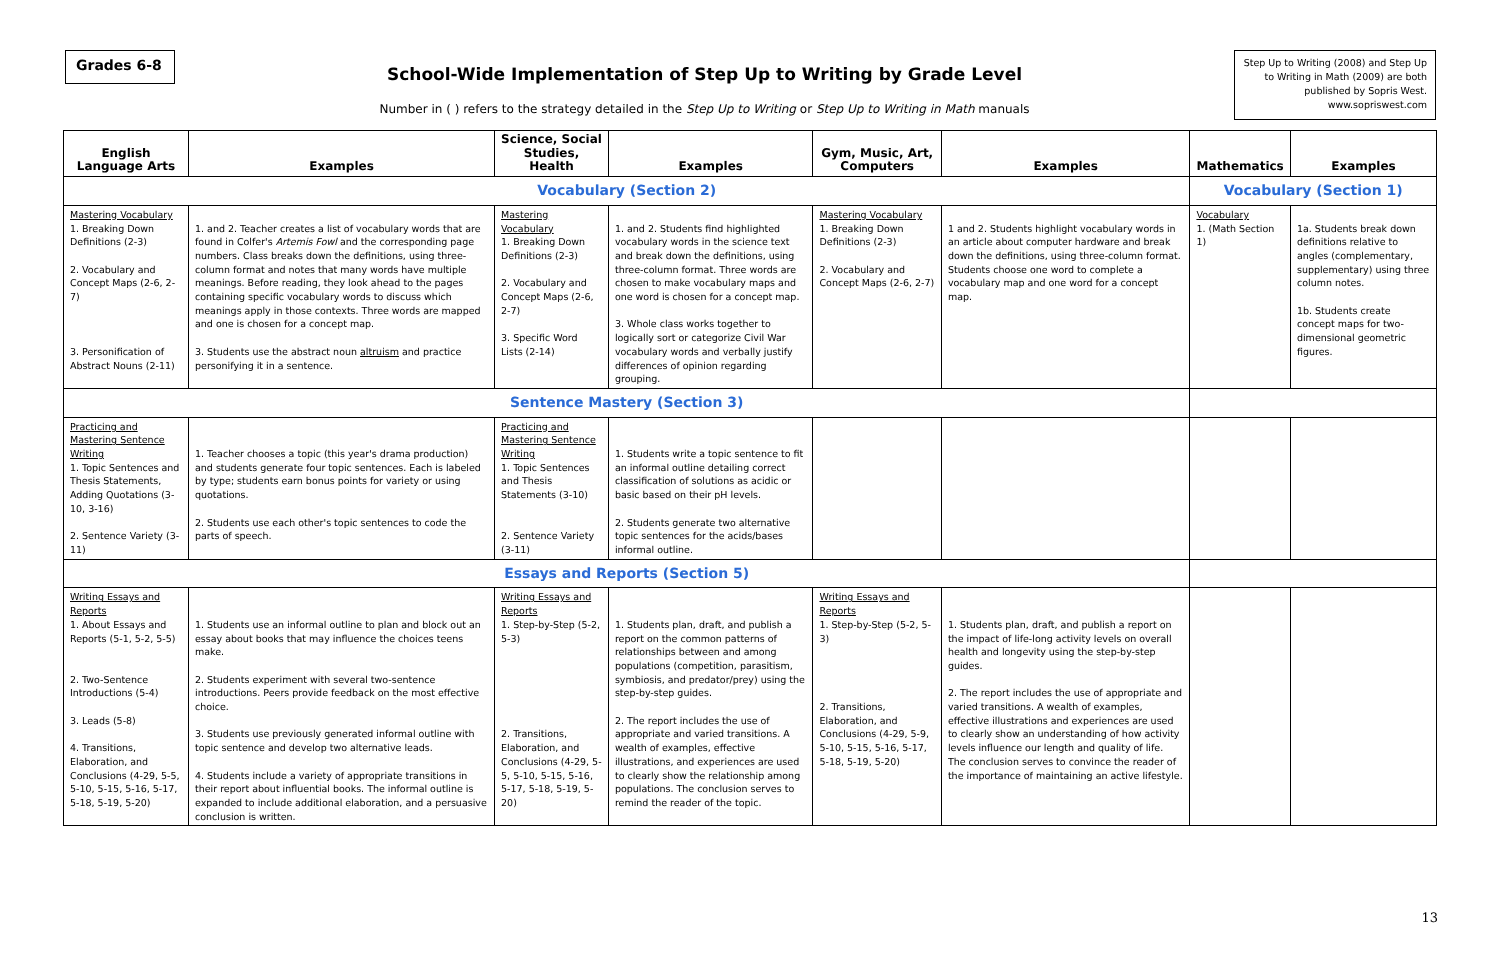Grades 6-8
School-Wide Implementation of Step Up to Writing by Grade Level
Number in ( ) refers to the strategy detailed in the Step Up to Writing or Step Up to Writing in Math manuals
Step Up to Writing (2008) and Step Up to Writing in Math (2009) are both published by Sopris West.
www.sopriswest.com
| English Language Arts | Examples | Science, Social Studies, Health | Examples | Gym, Music, Art, Computers | Examples | Mathematics | Examples |
| --- | --- | --- | --- | --- | --- | --- | --- |
| Vocabulary (Section 2) | | | | | | Vocabulary (Section 1) | |
| Mastering Vocabulary 1. Breaking Down Definitions (2-3) 2. Vocabulary and Concept Maps (2-6, 2-7) 3. Personification of Abstract Nouns (2-11) | 1. and 2. Teacher creates a list of vocabulary words that are found in Colfer's Artemis Fowl and the corresponding page numbers. Class breaks down the definitions, using three-column format and notes that many words have multiple meanings. Before reading, they look ahead to the pages containing specific vocabulary words to discuss which meanings apply in those contexts. Three words are mapped and one is chosen for a concept map. 3. Students use the abstract noun altruism and practice personifying it in a sentence. | Mastering Vocabulary 1. Breaking Down Definitions (2-3) 2. Vocabulary and Concept Maps (2-6, 2-7) 3. Specific Word Lists (2-14) | 1. and 2. Students find highlighted vocabulary words in the science text and break down the definitions, using three-column format. Three words are chosen to make vocabulary maps and one word is chosen for a concept map. 3. Whole class works together to logically sort or categorize Civil War vocabulary words and verbally justify differences of opinion regarding grouping. | Mastering Vocabulary 1. Breaking Down Definitions (2-3) 2. Vocabulary and Concept Maps (2-6, 2-7) | 1 and 2. Students highlight vocabulary words in an article about computer hardware and break down the definitions, using three-column format. Students choose one word to complete a vocabulary map and one word for a concept map. | Vocabulary 1. (Math Section 1) | 1a. Students break down definitions relative to angles (complementary, supplementary) using three column notes. 1b. Students create concept maps for two-dimensional geometric figures. |
| Sentence Mastery (Section 3) | | | | | | | |
| Practicing and Mastering Sentence Writing 1. Topic Sentences and Thesis Statements, Adding Quotations (3-10, 3-16) 2. Sentence Variety (3-11) | 1. Teacher chooses a topic (this year's drama production) and students generate four topic sentences. Each is labeled by type; students earn bonus points for variety or using quotations. 2. Students use each other's topic sentences to code the parts of speech. | Practicing and Mastering Sentence Writing 1. Topic Sentences and Thesis Statements (3-10) 2. Sentence Variety (3-11) | 1. Students write a topic sentence to fit an informal outline detailing correct classification of solutions as acidic or basic based on their pH levels. 2. Students generate two alternative topic sentences for the acids/bases informal outline. | | | | |
| Essays and Reports (Section 5) | | | | | | | |
| Writing Essays and Reports 1. About Essays and Reports (5-1, 5-2, 5-5) 2. Two-Sentence Introductions (5-4) 3. Leads (5-8) 4. Transitions, Elaboration, and Conclusions (4-29, 5-5, 5-10, 5-15, 5-16, 5-17, 5-18, 5-19, 5-20) | 1. Students use an informal outline to plan and block out an essay about books that may influence the choices teens make. 2. Students experiment with several two-sentence introductions. Peers provide feedback on the most effective choice. 3. Students use previously generated informal outline with topic sentence and develop two alternative leads. 4. Students include a variety of appropriate transitions in their report about influential books. The informal outline is expanded to include additional elaboration, and a persuasive conclusion is written. | Writing Essays and Reports 1. Step-by-Step (5-2, 5-3) 2. Transitions, Elaboration, and Conclusions (4-29, 5-5, 5-10, 5-15, 5-16, 5-17, 5-18, 5-19, 5-20) | 1. Students plan, draft, and publish a report on the common patterns of relationships between and among populations (competition, parasitism, symbiosis, and predator/prey) using the step-by-step guides. 2. The report includes the use of appropriate and varied transitions. A wealth of examples, effective illustrations, and experiences are used to clearly show the relationship among populations. The conclusion serves to remind the reader of the topic. | Writing Essays and Reports 1. Step-by-Step (5-2, 5-3) 2. Transitions, Elaboration, and Conclusions (4-29, 5-9, 5-10, 5-15, 5-16, 5-17, 5-18, 5-19, 5-20) | 1. Students plan, draft, and publish a report on the impact of life-long activity levels on overall health and longevity using the step-by-step guides. 2. The report includes the use of appropriate and varied transitions. A wealth of examples, effective illustrations and experiences are used to clearly show an understanding of how activity levels influence our length and quality of life. The conclusion serves to convince the reader of the importance of maintaining an active lifestyle. | | |
13